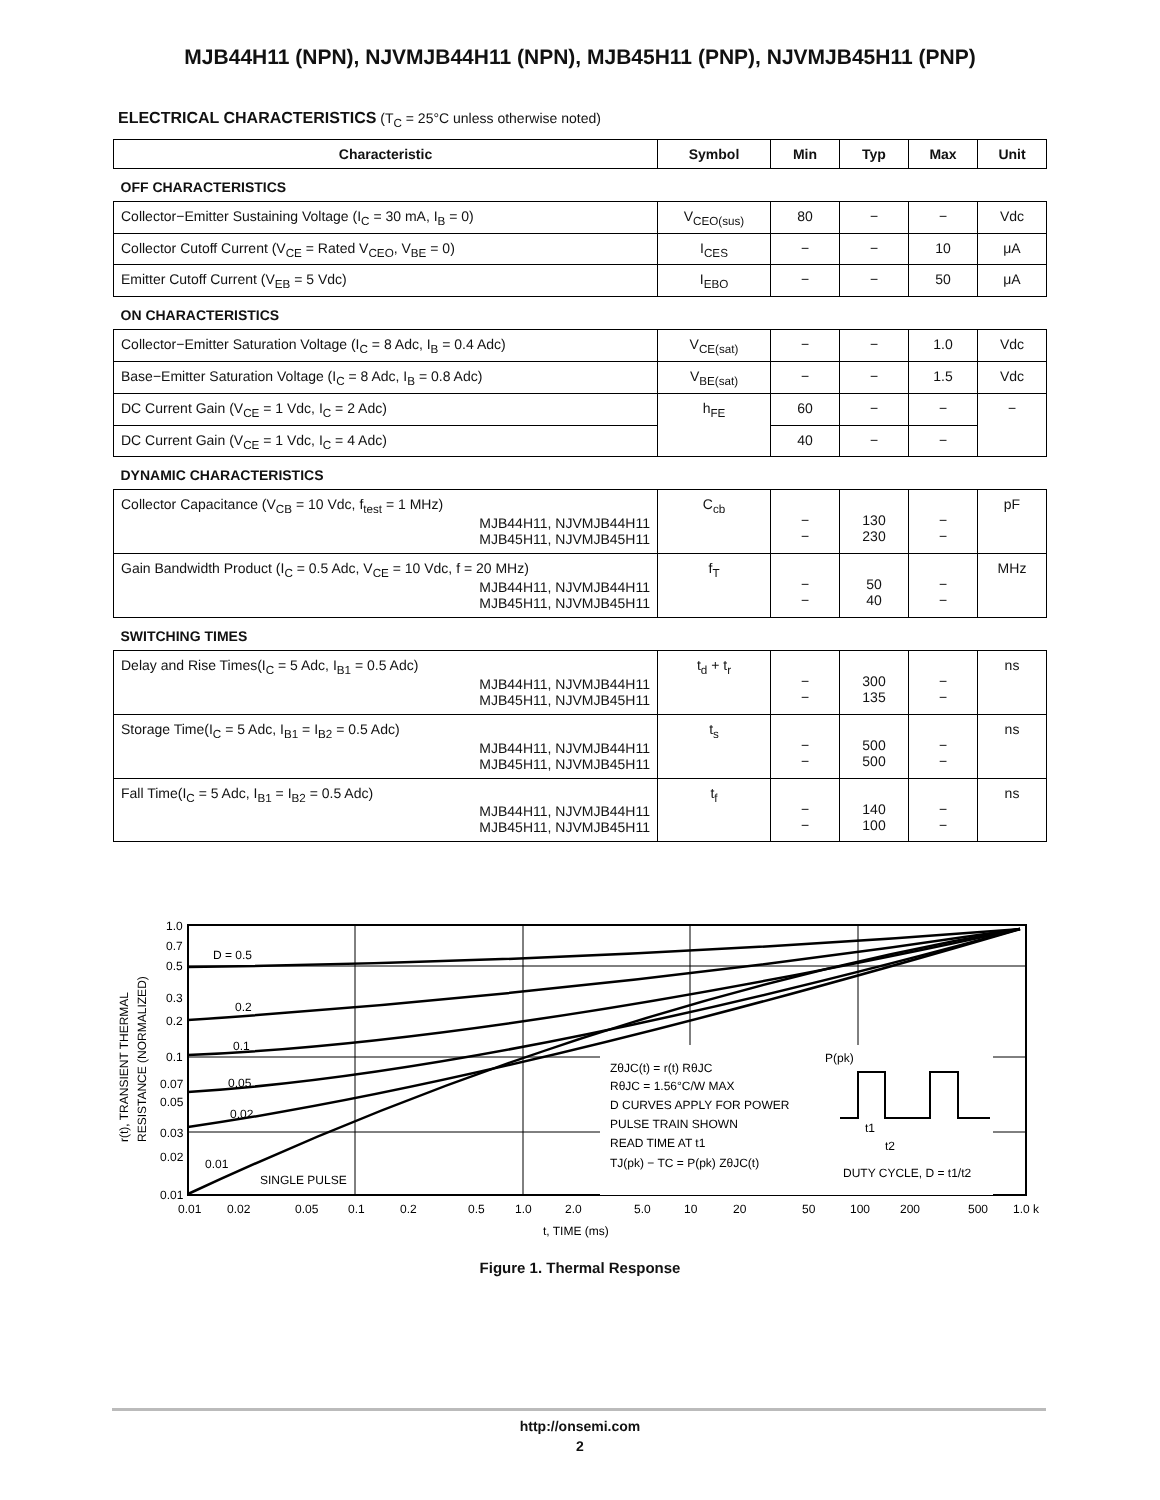MJB44H11 (NPN), NJVMJB44H11 (NPN), MJB45H11 (PNP), NJVMJB45H11 (PNP)
ELECTRICAL CHARACTERISTICS (T<sub>C</sub> = 25°C unless otherwise noted)
| Characteristic | Symbol | Min | Typ | Max | Unit |
| --- | --- | --- | --- | --- | --- |
| OFF CHARACTERISTICS | | | | | |
| Collector−Emitter Sustaining Voltage (I<sub>C</sub> = 30 mA, I<sub>B</sub> = 0) | V<sub>CEO(sus)</sub> | 80 | − | − | Vdc |
| Collector Cutoff Current (V<sub>CE</sub> = Rated V<sub>CEO</sub>, V<sub>BE</sub> = 0) | I<sub>CES</sub> | − | − | 10 | μA |
| Emitter Cutoff Current (V<sub>EB</sub> = 5 Vdc) | I<sub>EBO</sub> | − | − | 50 | μA |
| ON CHARACTERISTICS | | | | | |
| Collector−Emitter Saturation Voltage (I<sub>C</sub> = 8 Adc, I<sub>B</sub> = 0.4 Adc) | V<sub>CE(sat)</sub> | − | − | 1.0 | Vdc |
| Base−Emitter Saturation Voltage (I<sub>C</sub> = 8 Adc, I<sub>B</sub> = 0.8 Adc) | V<sub>BE(sat)</sub> | − | − | 1.5 | Vdc |
| DC Current Gain (V<sub>CE</sub> = 1 Vdc, I<sub>C</sub> = 2 Adc) | h<sub>FE</sub> | 60 | − | − | − |
| DC Current Gain (V<sub>CE</sub> = 1 Vdc, I<sub>C</sub> = 4 Adc) | | 40 | − | − | |
| DYNAMIC CHARACTERISTICS | | | | | |
| Collector Capacitance (V<sub>CB</sub> = 10 Vdc, f<sub>test</sub> = 1 MHz) MJB44H11, NJVMJB44H11 MJB45H11, NJVMJB45H11 | C<sub>cb</sub> | − − | 130 230 | − − | pF |
| Gain Bandwidth Product (I<sub>C</sub> = 0.5 Adc, V<sub>CE</sub> = 10 Vdc, f = 20 MHz) MJB44H11, NJVMJB44H11 MJB45H11, NJVMJB45H11 | f<sub>T</sub> | − − | 50 40 | − − | MHz |
| SWITCHING TIMES | | | | | |
| Delay and Rise Times(I<sub>C</sub> = 5 Adc, I<sub>B1</sub> = 0.5 Adc) MJB44H11, NJVMJB44H11 MJB45H11, NJVMJB45H11 | t<sub>d</sub> + t<sub>r</sub> | − − | 300 135 | − − | ns |
| Storage Time(I<sub>C</sub> = 5 Adc, I<sub>B1</sub> = I<sub>B2</sub> = 0.5 Adc) MJB44H11, NJVMJB44H11 MJB45H11, NJVMJB45H11 | t<sub>s</sub> | − − | 500 500 | − − | ns |
| Fall Time(I<sub>C</sub> = 5 Adc, I<sub>B1</sub> = I<sub>B2</sub> = 0.5 Adc) MJB44H11, NJVMJB44H11 MJB45H11, NJVMJB45H11 | t<sub>f</sub> | − − | 140 100 | − − | ns |
ZθJC(t) = r(t) RθJC
RθJC = 1.56°C/W MAX
D CURVES APPLY FOR POWER
PULSE TRAIN SHOWN
READ TIME AT t1
TJ(pk) − TC = P(pk) ZθJC(t)
P(pk)
t1
t2
DUTY CYCLE, D = t1/t2
D = 0.5
0.2
0.1
0.05
0.02
0.01
SINGLE PULSE
1.0
0.7
0.5
0.3
0.2
0.1
0.07
0.05
0.03
0.02
0.01
0.01
0.02
0.05
0.1
0.2
0.5
1.0
2.0
5.0
10
20
50
100
200
500
1.0 k
t, TIME (ms)
r(t), TRANSIENT THERMAL
RESISTANCE (NORMALIZED)
Figure 1. Thermal Response
http://onsemi.com
2